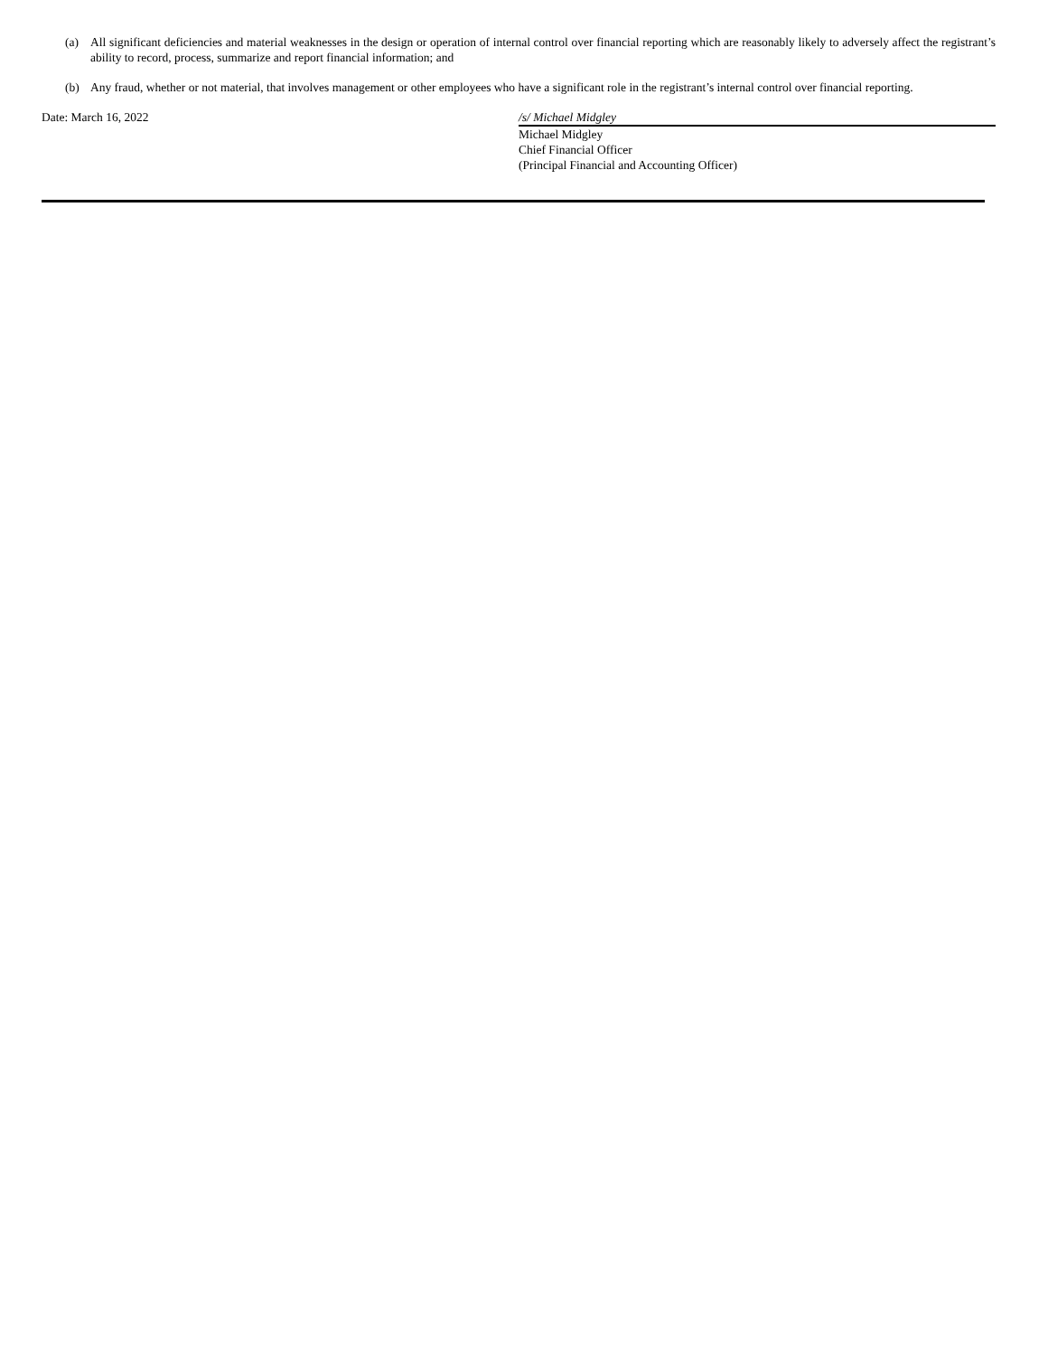(a) All significant deficiencies and material weaknesses in the design or operation of internal control over financial reporting which are reasonably likely to adversely affect the registrant’s ability to record, process, summarize and report financial information; and
(b) Any fraud, whether or not material, that involves management or other employees who have a significant role in the registrant’s internal control over financial reporting.
Date: March 16, 2022 /s/ Michael Midgley
Michael Midgley
Chief Financial Officer
(Principal Financial and Accounting Officer)